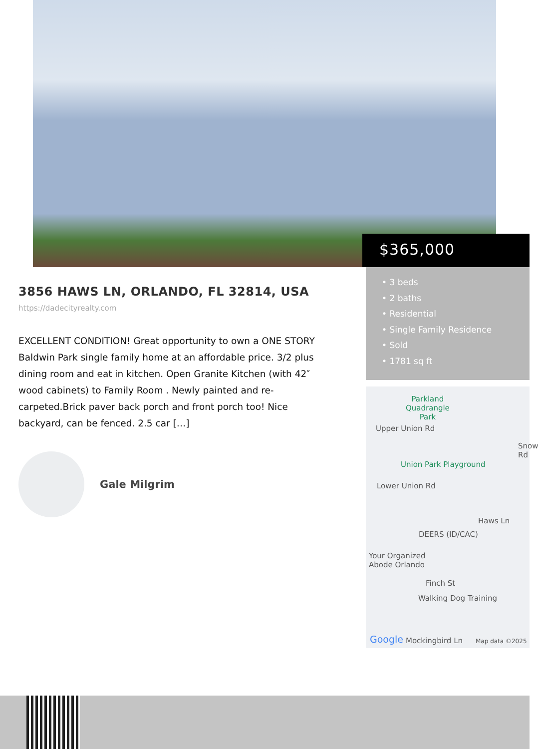$365,000
• 3 beds
• 2 baths
• Residential
• Single Family Residence
• Sold
• 1781 sq ft
Parkland
Quadrangle
Park
Upper Union Rd
Union Park Playground
Snow Rd
Lower Union Rd
Haws Ln
DEERS (ID/CAC)
Your Organized
Abode Orlando
Finch St
Walking Dog Training
Google Mockingbird Ln Map data ©2025
3856 HAWS LN, ORLANDO, FL 32814, USA
https://dadecityrealty.com
EXCELLENT CONDITION! Great opportunity to own a ONE STORY Baldwin Park single family home at an affordable price. 3/2 plus dining room and eat in kitchen. Open Granite Kitchen (with 42″ wood cabinets) to Family Room . Newly painted and re-carpeted.Brick paver back porch and front porch too! Nice backyard, can be fenced. 2.5 car […]
Gale Milgrim